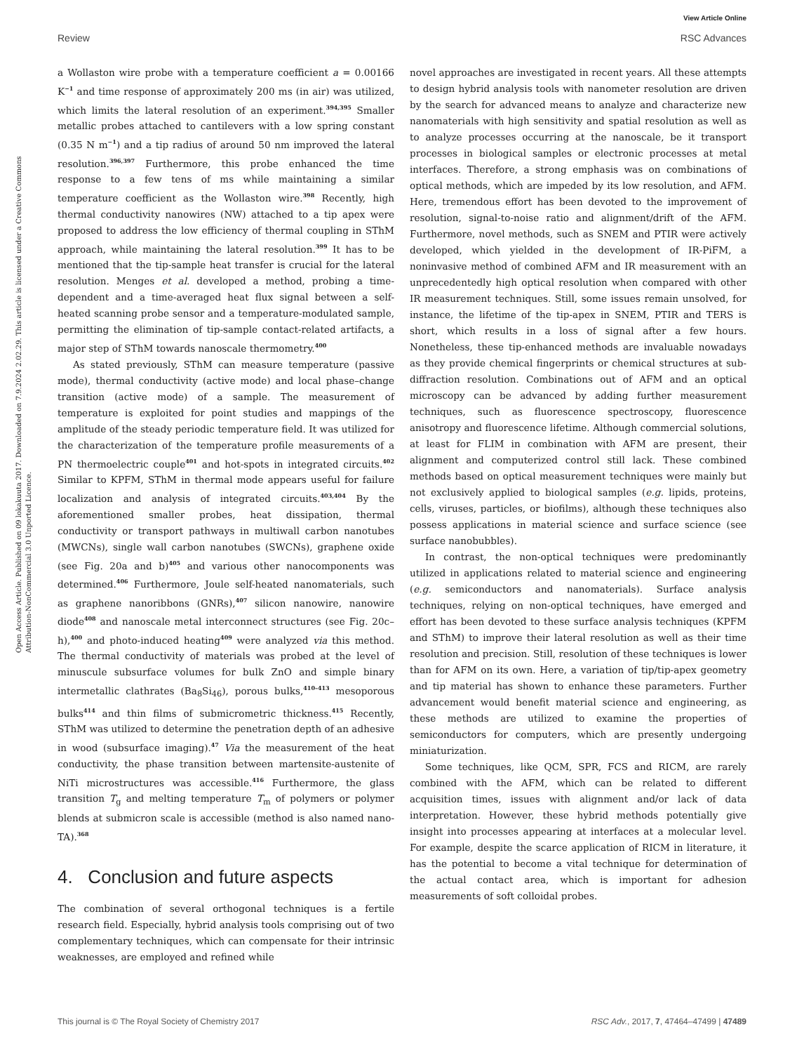View Article Online
Review RSC Advances
Open Access Article. Published on 09 lokakuuta 2017. Downloaded on 7.9.2024 2.02.29. This article is licensed under a Creative Commons Attribution-NonCommercial 3.0 Unported Licence.
a Wollaston wire probe with a temperature coefficient a = 0.00166 K<sup>−1</sup> and time response of approximately 200 ms (in air) was utilized, which limits the lateral resolution of an experiment.<sup>394,395</sup> Smaller metallic probes attached to cantilevers with a low spring constant (0.35 N m<sup>−1</sup>) and a tip radius of around 50 nm improved the lateral resolution.<sup>396,397</sup> Furthermore, this probe enhanced the time response to a few tens of ms while maintaining a similar temperature coefficient as the Wollaston wire.<sup>398</sup> Recently, high thermal conductivity nanowires (NW) attached to a tip apex were proposed to address the low efficiency of thermal coupling in SThM approach, while maintaining the lateral resolution.<sup>399</sup> It has to be mentioned that the tip-sample heat transfer is crucial for the lateral resolution. Menges et al. developed a method, probing a time-dependent and a time-averaged heat flux signal between a self-heated scanning probe sensor and a temperature-modulated sample, permitting the elimination of tip-sample contact-related artifacts, a major step of SThM towards nanoscale thermometry.<sup>400</sup>
As stated previously, SThM can measure temperature (passive mode), thermal conductivity (active mode) and local phase–change transition (active mode) of a sample. The measurement of temperature is exploited for point studies and mappings of the amplitude of the steady periodic temperature field. It was utilized for the characterization of the temperature profile measurements of a PN thermoelectric couple<sup>401</sup> and hot-spots in integrated circuits.<sup>402</sup> Similar to KPFM, SThM in thermal mode appears useful for failure localization and analysis of integrated circuits.<sup>403,404</sup> By the aforementioned smaller probes, heat dissipation, thermal conductivity or transport pathways in multiwall carbon nanotubes (MWCNs), single wall carbon nanotubes (SWCNs), graphene oxide (see Fig. 20a and b)<sup>405</sup> and various other nanocomponents was determined.<sup>406</sup> Furthermore, Joule self-heated nanomaterials, such as graphene nanoribbons (GNRs),<sup>407</sup> silicon nanowire, nanowire diode<sup>408</sup> and nanoscale metal interconnect structures (see Fig. 20c–h),<sup>400</sup> and photo-induced heating<sup>409</sup> were analyzed via this method. The thermal conductivity of materials was probed at the level of minuscule subsurface volumes for bulk ZnO and simple binary intermetallic clathrates (Ba<sub>8</sub>Si<sub>46</sub>), porous bulks,<sup>410–413</sup> mesoporous bulks<sup>414</sup> and thin films of submicrometric thickness.<sup>415</sup> Recently, SThM was utilized to determine the penetration depth of an adhesive in wood (subsurface imaging).<sup>47</sup> Via the measurement of the heat conductivity, the phase transition between martensite-austenite of NiTi microstructures was accessible.<sup>416</sup> Furthermore, the glass transition T<sub>g</sub> and melting temperature T<sub>m</sub> of polymers or polymer blends at submicron scale is accessible (method is also named nano-TA).<sup>368</sup>
4. Conclusion and future aspects
The combination of several orthogonal techniques is a fertile research field. Especially, hybrid analysis tools comprising out of two complementary techniques, which can compensate for their intrinsic weaknesses, are employed and refined while
novel approaches are investigated in recent years. All these attempts to design hybrid analysis tools with nanometer resolution are driven by the search for advanced means to analyze and characterize new nanomaterials with high sensitivity and spatial resolution as well as to analyze processes occurring at the nanoscale, be it transport processes in biological samples or electronic processes at metal interfaces. Therefore, a strong emphasis was on combinations of optical methods, which are impeded by its low resolution, and AFM. Here, tremendous effort has been devoted to the improvement of resolution, signal-to-noise ratio and alignment/drift of the AFM. Furthermore, novel methods, such as SNEM and PTIR were actively developed, which yielded in the development of IR-PiFM, a noninvasive method of combined AFM and IR measurement with an unprecedentedly high optical resolution when compared with other IR measurement techniques. Still, some issues remain unsolved, for instance, the lifetime of the tip-apex in SNEM, PTIR and TERS is short, which results in a loss of signal after a few hours. Nonetheless, these tip-enhanced methods are invaluable nowadays as they provide chemical fingerprints or chemical structures at sub-diffraction resolution. Combinations out of AFM and an optical microscopy can be advanced by adding further measurement techniques, such as fluorescence spectroscopy, fluorescence anisotropy and fluorescence lifetime. Although commercial solutions, at least for FLIM in combination with AFM are present, their alignment and computerized control still lack. These combined methods based on optical measurement techniques were mainly but not exclusively applied to biological samples (e.g. lipids, proteins, cells, viruses, particles, or biofilms), although these techniques also possess applications in material science and surface science (see surface nanobubbles).
In contrast, the non-optical techniques were predominantly utilized in applications related to material science and engineering (e.g. semiconductors and nanomaterials). Surface analysis techniques, relying on non-optical techniques, have emerged and effort has been devoted to these surface analysis techniques (KPFM and SThM) to improve their lateral resolution as well as their time resolution and precision. Still, resolution of these techniques is lower than for AFM on its own. Here, a variation of tip/tip-apex geometry and tip material has shown to enhance these parameters. Further advancement would benefit material science and engineering, as these methods are utilized to examine the properties of semiconductors for computers, which are presently undergoing miniaturization.
Some techniques, like QCM, SPR, FCS and RICM, are rarely combined with the AFM, which can be related to different acquisition times, issues with alignment and/or lack of data interpretation. However, these hybrid methods potentially give insight into processes appearing at interfaces at a molecular level. For example, despite the scarce application of RICM in literature, it has the potential to become a vital technique for determination of the actual contact area, which is important for adhesion measurements of soft colloidal probes.
This journal is © The Royal Society of Chemistry 2017 RSC Adv., 2017, 7, 47464–47499 | 47489